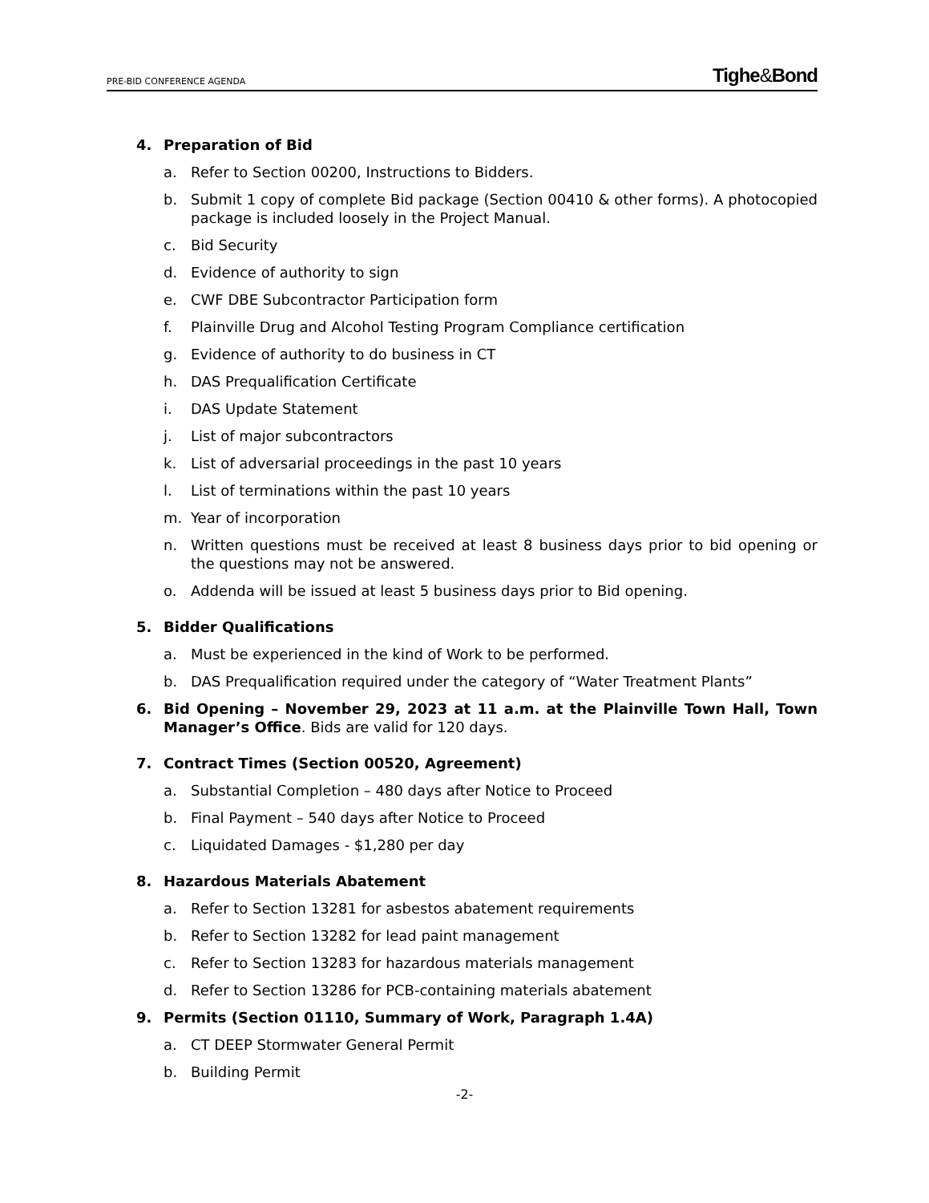P RE-B ID C ONFERENCE A GENDA
Tighe&Bond
4. Preparation of Bid
a. Refer to Section 00200, Instructions to Bidders.
b. Submit 1 copy of complete Bid package (Section 00410 & other forms). A photocopied package is included loosely in the Project Manual.
c. Bid Security
d. Evidence of authority to sign
e. CWF DBE Subcontractor Participation form
f. Plainville Drug and Alcohol Testing Program Compliance certification
g. Evidence of authority to do business in CT
h. DAS Prequalification Certificate
i. DAS Update Statement
j. List of major subcontractors
k. List of adversarial proceedings in the past 10 years
l. List of terminations within the past 10 years
m. Year of incorporation
n. Written questions must be received at least 8 business days prior to bid opening or the questions may not be answered.
o. Addenda will be issued at least 5 business days prior to Bid opening.
5. Bidder Qualifications
a. Must be experienced in the kind of Work to be performed.
b. DAS Prequalification required under the category of “Water Treatment Plants”
6. Bid Opening – November 29, 2023 at 11 a.m. at the Plainville Town Hall, Town Manager’s Office. Bids are valid for 120 days.
7. Contract Times (Section 00520, Agreement)
a. Substantial Completion – 480 days after Notice to Proceed
b. Final Payment – 540 days after Notice to Proceed
c. Liquidated Damages - $1,280 per day
8. Hazardous Materials Abatement
a. Refer to Section 13281 for asbestos abatement requirements
b. Refer to Section 13282 for lead paint management
c. Refer to Section 13283 for hazardous materials management
d. Refer to Section 13286 for PCB-containing materials abatement
9. Permits (Section 01110, Summary of Work, Paragraph 1.4A)
a. CT DEEP Stormwater General Permit
b. Building Permit
-2-